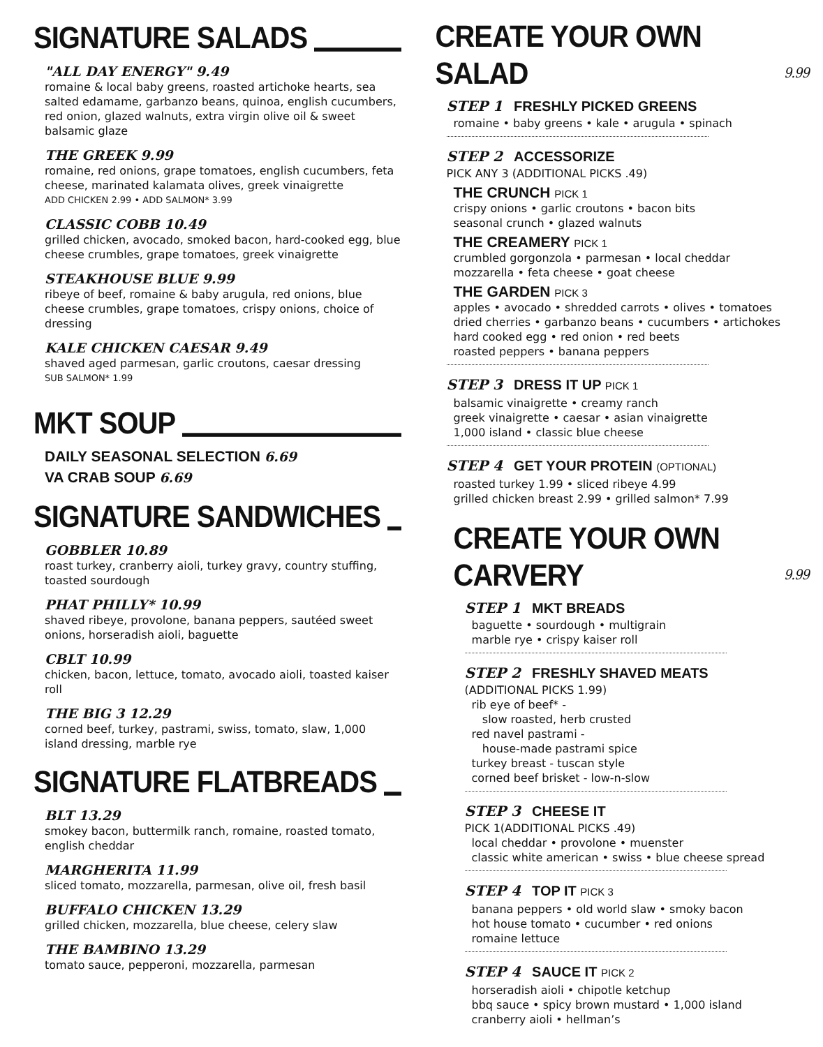SIGNATURE SALADS
"ALL DAY ENERGY" 9.49
romaine & local baby greens, roasted artichoke hearts, sea salted edamame, garbanzo beans, quinoa, english cucumbers, red onion, glazed walnuts, extra virgin olive oil & sweet balsamic glaze
THE GREEK 9.99
romaine, red onions, grape tomatoes, english cucumbers, feta cheese, marinated kalamata olives, greek vinaigrette
ADD CHICKEN 2.99 • ADD SALMON* 3.99
CLASSIC COBB 10.49
grilled chicken, avocado, smoked bacon, hard-cooked egg, blue cheese crumbles, grape tomatoes, greek vinaigrette
STEAKHOUSE BLUE 9.99
ribeye of beef, romaine & baby arugula, red onions, blue cheese crumbles, grape tomatoes, crispy onions, choice of dressing
KALE CHICKEN CAESAR 9.49
shaved aged parmesan, garlic croutons, caesar dressing
SUB SALMON* 1.99
MKT SOUP
DAILY SEASONAL SELECTION 6.69
VA CRAB SOUP 6.69
SIGNATURE SANDWICHES
GOBBLER 10.89
roast turkey, cranberry aioli, turkey gravy, country stuffing, toasted sourdough
PHAT PHILLY* 10.99
shaved ribeye, provolone, banana peppers, sautéed sweet onions, horseradish aioli, baguette
CBLT 10.99
chicken, bacon, lettuce, tomato, avocado aioli, toasted kaiser roll
THE BIG 3 12.29
corned beef, turkey, pastrami, swiss, tomato, slaw, 1,000 island dressing, marble rye
SIGNATURE FLATBREADS
BLT 13.29
smokey bacon, buttermilk ranch, romaine, roasted tomato, english cheddar
MARGHERITA 11.99
sliced tomato, mozzarella, parmesan, olive oil, fresh basil
BUFFALO CHICKEN 13.29
grilled chicken, mozzarella, blue cheese, celery slaw
THE BAMBINO 13.29
tomato sauce, pepperoni, mozzarella, parmesan
CREATE YOUR OWN SALAD 9.99
STEP 1 FRESHLY PICKED GREENS
romaine • baby greens • kale • arugula • spinach
STEP 2 ACCESSORIZE
PICK ANY 3 (ADDITIONAL PICKS .49)
THE CRUNCH PICK 1
crispy onions • garlic croutons • bacon bits
seasonal crunch • glazed walnuts
THE CREAMERY PICK 1
crumbled gorgonzola • parmesan • local cheddar
mozzarella • feta cheese • goat cheese
THE GARDEN PICK 3
apples • avocado • shredded carrots • olives • tomatoes
dried cherries • garbanzo beans • cucumbers • artichokes
hard cooked egg • red onion • red beets
roasted peppers • banana peppers
STEP 3 DRESS IT UP PICK 1
balsamic vinaigrette • creamy ranch
greek vinaigrette • caesar • asian vinaigrette
1,000 island • classic blue cheese
STEP 4 GET YOUR PROTEIN (OPTIONAL)
roasted turkey 1.99 • sliced ribeye 4.99
grilled chicken breast 2.99 • grilled salmon* 7.99
CREATE YOUR OWN CARVERY 9.99
STEP 1 MKT BREADS
baguette • sourdough • multigrain
marble rye • crispy kaiser roll
STEP 2 FRESHLY SHAVED MEATS
(ADDITIONAL PICKS 1.99)
rib eye of beef* -
slow roasted, herb crusted
red navel pastrami -
house-made pastrami spice
turkey breast - tuscan style
corned beef brisket - low-n-slow
STEP 3 CHEESE IT
PICK 1(ADDITIONAL PICKS .49)
local cheddar • provolone • muenster
classic white american • swiss • blue cheese spread
STEP 4 TOP IT PICK 3
banana peppers • old world slaw • smoky bacon
hot house tomato • cucumber • red onions
romaine lettuce
STEP 4 SAUCE IT PICK 2
horseradish aioli • chipotle ketchup
bbq sauce • spicy brown mustard • 1,000 island
cranberry aioli • hellman’s